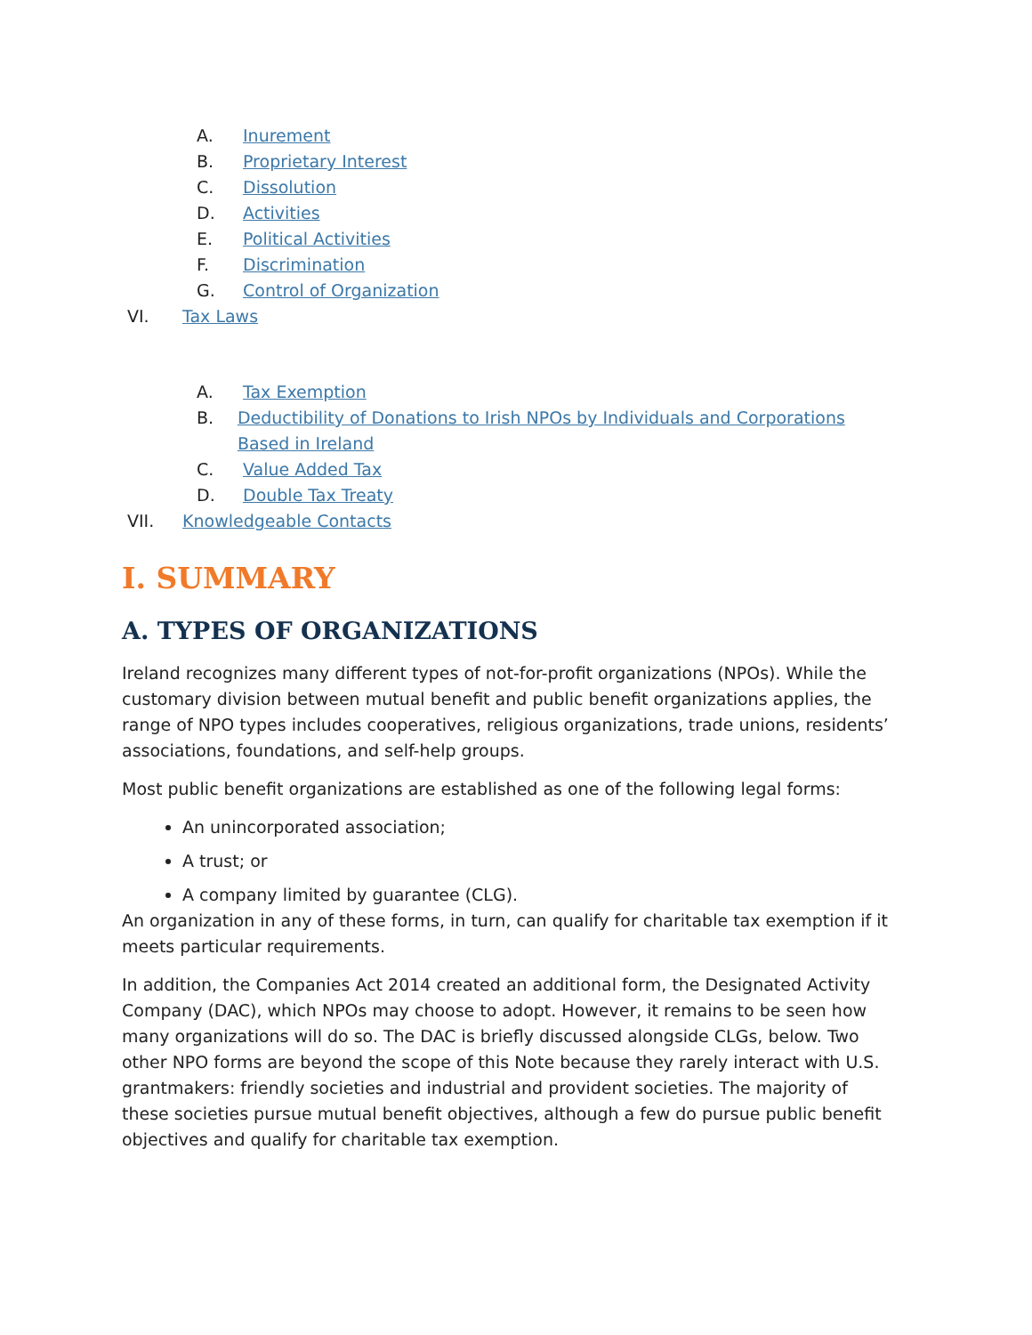A. Inurement
B. Proprietary Interest
C. Dissolution
D. Activities
E. Political Activities
F. Discrimination
G. Control of Organization
VI. Tax Laws
A. Tax Exemption
B. Deductibility of Donations to Irish NPOs by Individuals and Corporations Based in Ireland
C. Value Added Tax
D. Double Tax Treaty
VII. Knowledgeable Contacts
I. SUMMARY
A. TYPES OF ORGANIZATIONS
Ireland recognizes many different types of not-for-profit organizations (NPOs). While the customary division between mutual benefit and public benefit organizations applies, the range of NPO types includes cooperatives, religious organizations, trade unions, residents’ associations, foundations, and self-help groups.
Most public benefit organizations are established as one of the following legal forms:
An unincorporated association;
A trust; or
A company limited by guarantee (CLG).
An organization in any of these forms, in turn, can qualify for charitable tax exemption if it meets particular requirements.
In addition, the Companies Act 2014 created an additional form, the Designated Activity Company (DAC), which NPOs may choose to adopt. However, it remains to be seen how many organizations will do so. The DAC is briefly discussed alongside CLGs, below. Two other NPO forms are beyond the scope of this Note because they rarely interact with U.S. grantmakers: friendly societies and industrial and provident societies. The majority of these societies pursue mutual benefit objectives, although a few do pursue public benefit objectives and qualify for charitable tax exemption.